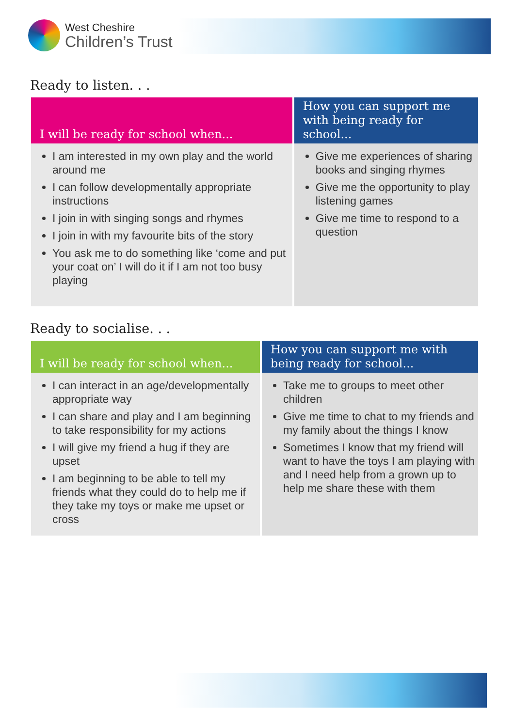West Cheshire
Children’s Trust
Ready to listen. . .
| I will be ready for school when... | How you can support me with being ready for school... |
| --- | --- |
| I am interested in my own play and the world around me I can follow developmentally appropriate instructions I join in with singing songs and rhymes I join in with my favourite bits of the story You ask me to do something like ‘come and put your coat on’ I will do it if I am not too busy playing | Give me experiences of sharing books and singing rhymes Give me the opportunity to play listening games Give me time to respond to a question |
Ready to socialise. . .
| I will be ready for school when... | How you can support me with being ready for school... |
| --- | --- |
| I can interact in an age/developmentally appropriate way I can share and play and I am beginning to take responsibility for my actions I will give my friend a hug if they are upset I am beginning to be able to tell my friends what they could do to help me if they take my toys or make me upset or cross | Take me to groups to meet other children Give me time to chat to my friends and my family about the things I know Sometimes I know that my friend will want to have the toys I am playing with and I need help from a grown up to help me share these with them |